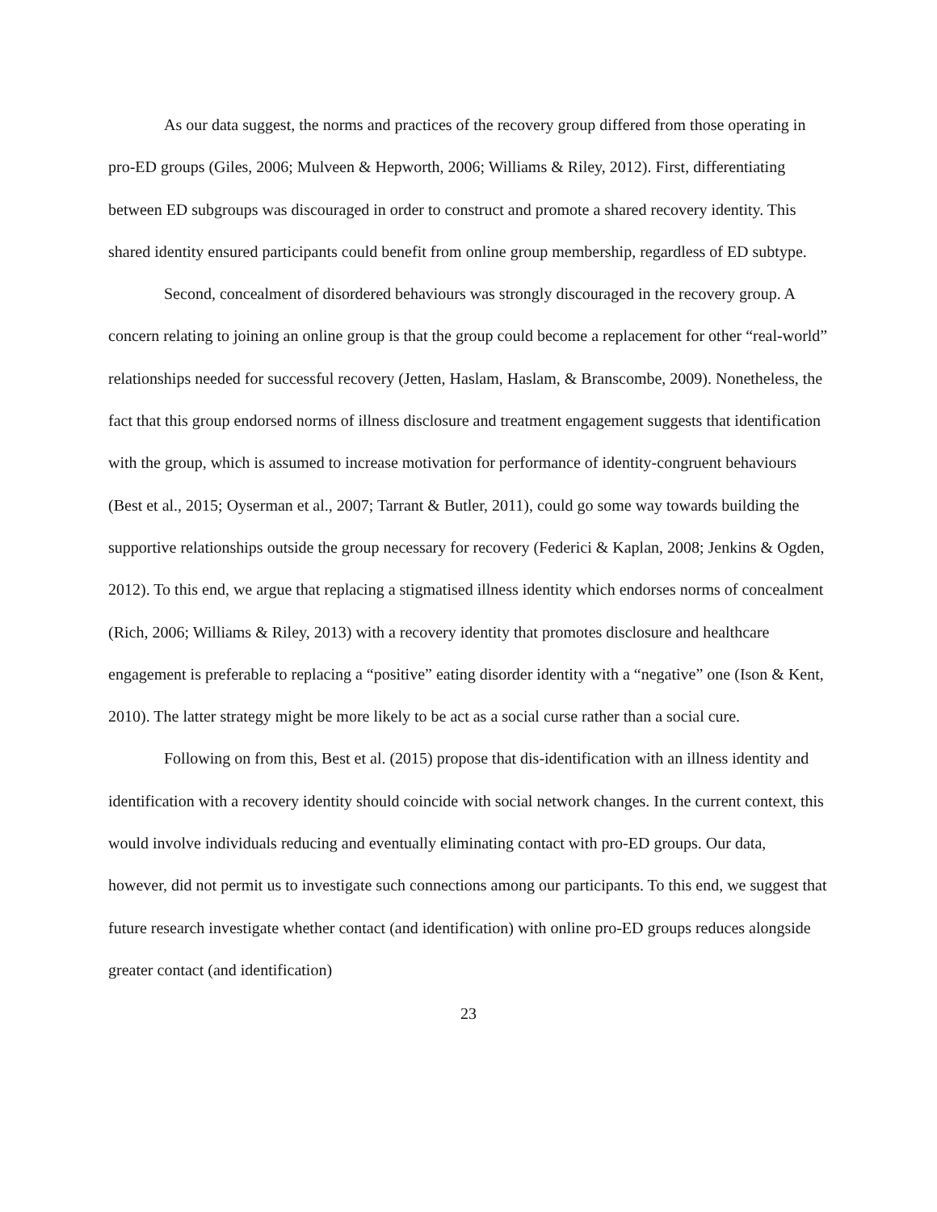As our data suggest, the norms and practices of the recovery group differed from those operating in pro-ED groups (Giles, 2006; Mulveen & Hepworth, 2006; Williams & Riley, 2012). First, differentiating between ED subgroups was discouraged in order to construct and promote a shared recovery identity. This shared identity ensured participants could benefit from online group membership, regardless of ED subtype.
Second, concealment of disordered behaviours was strongly discouraged in the recovery group. A concern relating to joining an online group is that the group could become a replacement for other “real-world” relationships needed for successful recovery (Jetten, Haslam, Haslam, & Branscombe, 2009). Nonetheless, the fact that this group endorsed norms of illness disclosure and treatment engagement suggests that identification with the group, which is assumed to increase motivation for performance of identity-congruent behaviours (Best et al., 2015; Oyserman et al., 2007; Tarrant & Butler, 2011), could go some way towards building the supportive relationships outside the group necessary for recovery (Federici & Kaplan, 2008; Jenkins & Ogden, 2012). To this end, we argue that replacing a stigmatised illness identity which endorses norms of concealment (Rich, 2006; Williams & Riley, 2013) with a recovery identity that promotes disclosure and healthcare engagement is preferable to replacing a “positive” eating disorder identity with a “negative” one (Ison & Kent, 2010). The latter strategy might be more likely to be act as a social curse rather than a social cure.
Following on from this, Best et al. (2015) propose that dis-identification with an illness identity and identification with a recovery identity should coincide with social network changes. In the current context, this would involve individuals reducing and eventually eliminating contact with pro-ED groups. Our data, however, did not permit us to investigate such connections among our participants. To this end, we suggest that future research investigate whether contact (and identification) with online pro-ED groups reduces alongside greater contact (and identification)
23